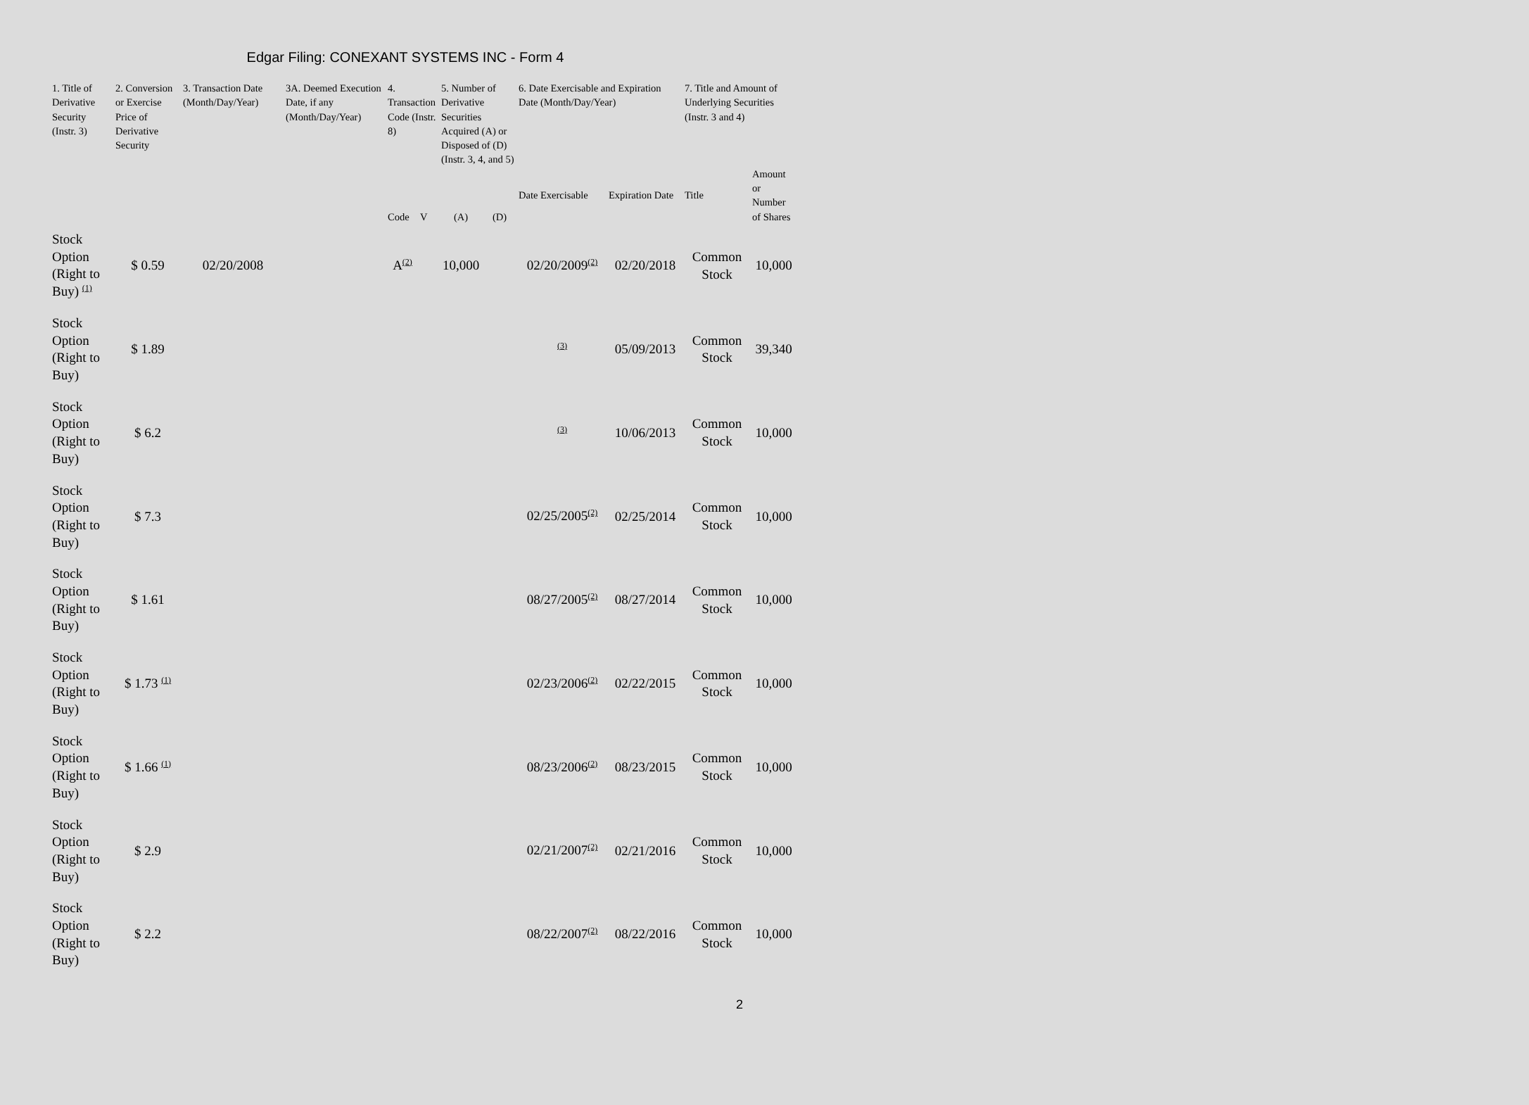Edgar Filing: CONEXANT SYSTEMS INC - Form 4
| 1. Title of Derivative Security (Instr. 3) | 2. Conversion or Exercise Price of Derivative Security | 3. Transaction Date (Month/Day/Year) | 3A. Deemed Execution Date, if any (Month/Day/Year) | 4. Transaction Code (Instr. 8) | | 5. Number of Derivative Securities Acquired (A) or Disposed of (D) (Instr. 3, 4, and 5) | | 6. Date Exercisable and Expiration Date (Month/Day/Year) | | 7. Title and Amount of Underlying Securities (Instr. 3 and 4) | |
| --- | --- | --- | --- | --- | --- | --- | --- | --- | --- | --- | --- |
| | | | | Code | V | (A) | (D) | Date Exercisable | Expiration Date | Title | Amount or Number of Shares |
| Stock Option (Right to Buy) <sup>(1)</sup> | $ 0.59 | 02/20/2008 | | A<sup>(2)</sup> | | 10,000 | | 02/20/2009<sup>(2)</sup> | 02/20/2018 | Common Stock | 10,000 |
| Stock Option (Right to Buy) | $ 1.89 | | | | | | | <sup>(3)</sup> | 05/09/2013 | Common Stock | 39,340 |
| Stock Option (Right to Buy) | $ 6.2 | | | | | | | <sup>(3)</sup> | 10/06/2013 | Common Stock | 10,000 |
| Stock Option (Right to Buy) | $ 7.3 | | | | | | | 02/25/2005<sup>(2)</sup> | 02/25/2014 | Common Stock | 10,000 |
| Stock Option (Right to Buy) | $ 1.61 | | | | | | | 08/27/2005<sup>(2)</sup> | 08/27/2014 | Common Stock | 10,000 |
| Stock Option (Right to Buy) | $ 1.73 <sup>(1)</sup> | | | | | | | 02/23/2006<sup>(2)</sup> | 02/22/2015 | Common Stock | 10,000 |
| Stock Option (Right to Buy) | $ 1.66 <sup>(1)</sup> | | | | | | | 08/23/2006<sup>(2)</sup> | 08/23/2015 | Common Stock | 10,000 |
| Stock Option (Right to Buy) | $ 2.9 | | | | | | | 02/21/2007<sup>(2)</sup> | 02/21/2016 | Common Stock | 10,000 |
| Stock Option (Right to Buy) | $ 2.2 | | | | | | | 08/22/2007<sup>(2)</sup> | 08/22/2016 | Common Stock | 10,000 |
2